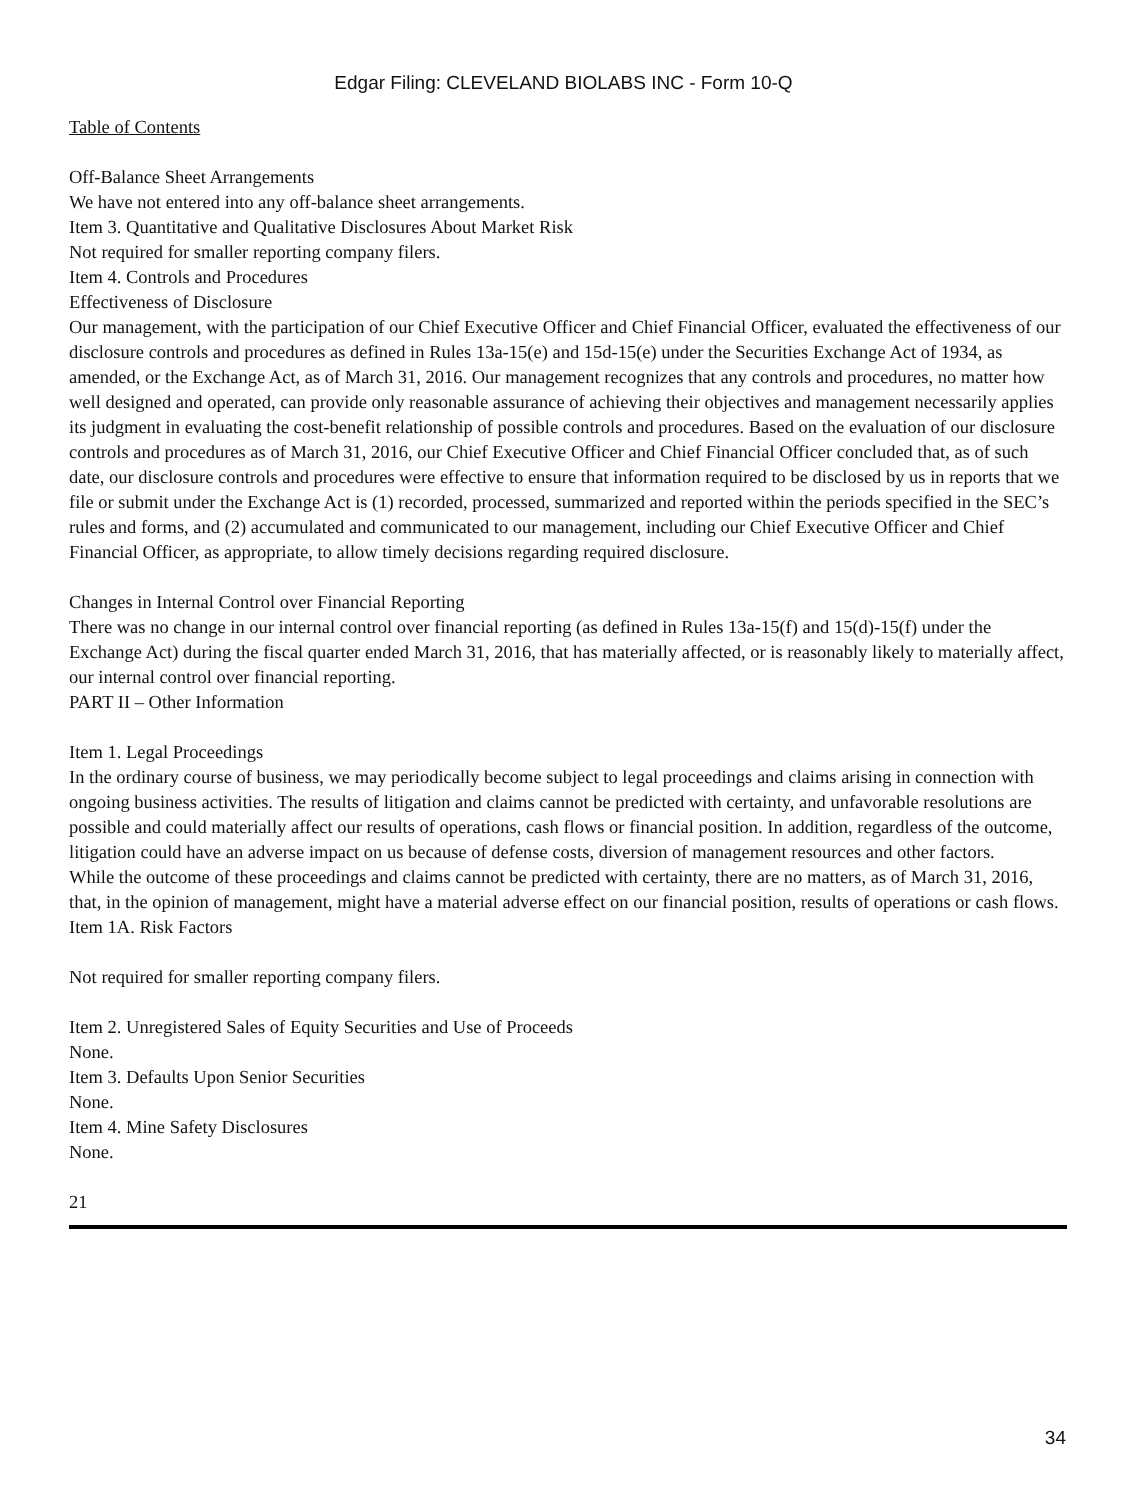Edgar Filing: CLEVELAND BIOLABS INC - Form 10-Q
Table of Contents
Off-Balance Sheet Arrangements
We have not entered into any off-balance sheet arrangements.
Item 3. Quantitative and Qualitative Disclosures About Market Risk
Not required for smaller reporting company filers.
Item 4. Controls and Procedures
Effectiveness of Disclosure
Our management, with the participation of our Chief Executive Officer and Chief Financial Officer, evaluated the effectiveness of our disclosure controls and procedures as defined in Rules 13a-15(e) and 15d-15(e) under the Securities Exchange Act of 1934, as amended, or the Exchange Act, as of March 31, 2016. Our management recognizes that any controls and procedures, no matter how well designed and operated, can provide only reasonable assurance of achieving their objectives and management necessarily applies its judgment in evaluating the cost-benefit relationship of possible controls and procedures. Based on the evaluation of our disclosure controls and procedures as of March 31, 2016, our Chief Executive Officer and Chief Financial Officer concluded that, as of such date, our disclosure controls and procedures were effective to ensure that information required to be disclosed by us in reports that we file or submit under the Exchange Act is (1) recorded, processed, summarized and reported within the periods specified in the SEC’s rules and forms, and (2) accumulated and communicated to our management, including our Chief Executive Officer and Chief Financial Officer, as appropriate, to allow timely decisions regarding required disclosure.
Changes in Internal Control over Financial Reporting
There was no change in our internal control over financial reporting (as defined in Rules 13a-15(f) and 15(d)-15(f) under the Exchange Act) during the fiscal quarter ended March 31, 2016, that has materially affected, or is reasonably likely to materially affect, our internal control over financial reporting.
PART II – Other Information
Item 1. Legal Proceedings
In the ordinary course of business, we may periodically become subject to legal proceedings and claims arising in connection with ongoing business activities. The results of litigation and claims cannot be predicted with certainty, and unfavorable resolutions are possible and could materially affect our results of operations, cash flows or financial position. In addition, regardless of the outcome, litigation could have an adverse impact on us because of defense costs, diversion of management resources and other factors.
While the outcome of these proceedings and claims cannot be predicted with certainty, there are no matters, as of March 31, 2016, that, in the opinion of management, might have a material adverse effect on our financial position, results of operations or cash flows.
Item 1A. Risk Factors
Not required for smaller reporting company filers.
Item 2. Unregistered Sales of Equity Securities and Use of Proceeds
None.
Item 3. Defaults Upon Senior Securities
None.
Item 4. Mine Safety Disclosures
None.
21
34